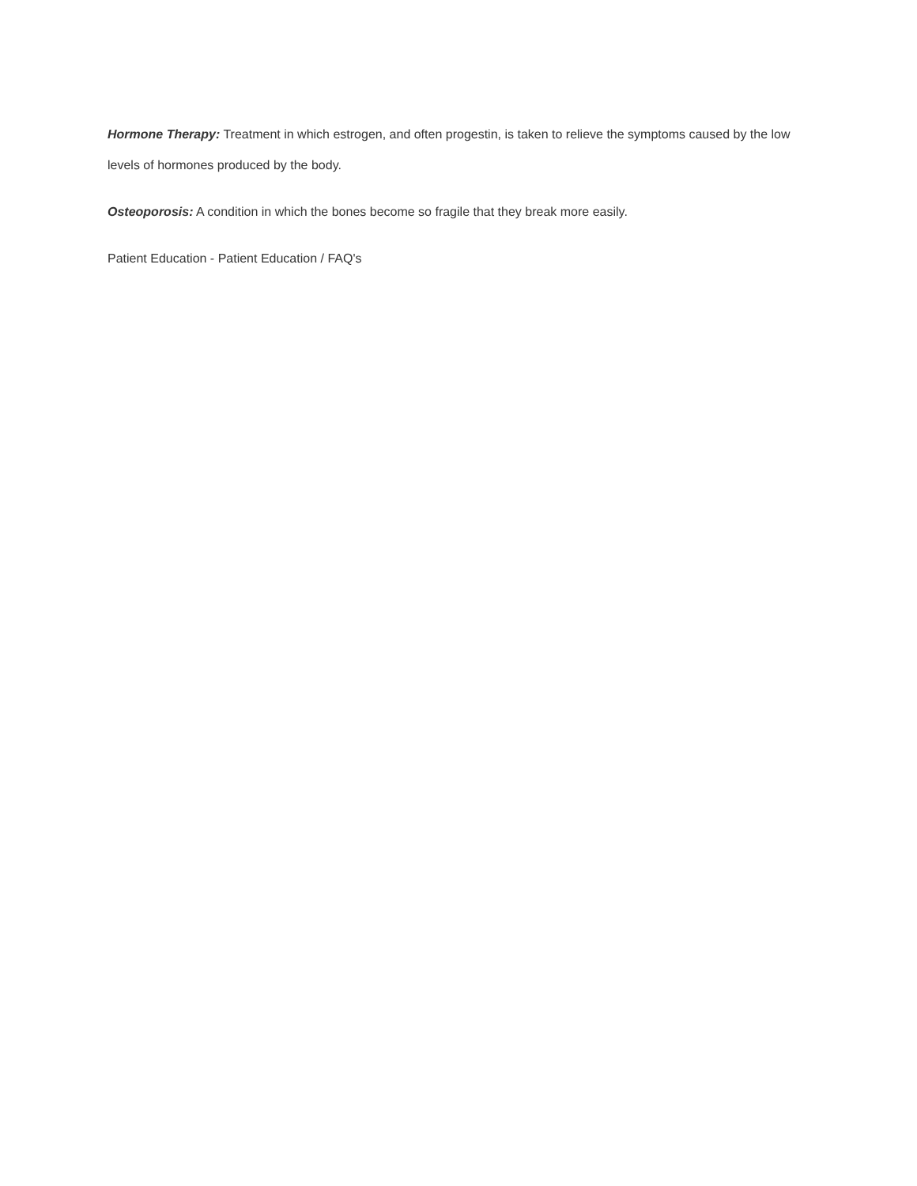Hormone Therapy: Treatment in which estrogen, and often progestin, is taken to relieve the symptoms caused by the low levels of hormones produced by the body.
Osteoporosis: A condition in which the bones become so fragile that they break more easily.
Patient Education - Patient Education / FAQ's